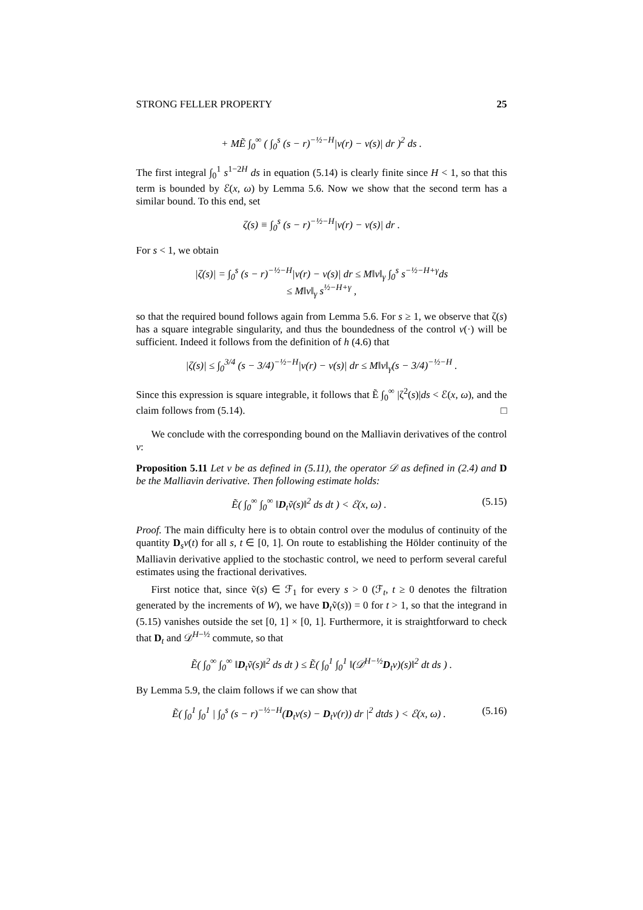STRONG FELLER PROPERTY 25
+ MẼ ∫<sub>0</sub><sup>∞</sup> ( ∫<sub>0</sub><sup>s</sup> (s − r)<sup>−½−H</sup>|v(r) − v(s)| dr )<sup>2</sup> ds .
The first integral ∫<sub>0</sub><sup>1</sup> s<sup>1−2H</sup> ds in equation (5.14) is clearly finite since H < 1, so that this term is bounded by ℰ(x, ω) by Lemma 5.6. Now we show that the second term has a similar bound. To this end, set
ζ(s) ≡ ∫<sub>0</sub><sup>s</sup> (s − r)<sup>−½−H</sup>|v(r) − v(s)| dr .
For s < 1, we obtain
|ζ(s)| = ∫<sub>0</sub><sup>s</sup> (s − r)<sup>−½−H</sup>|v(r) − v(s)| dr ≤ M‖v‖<sub>γ</sub> ∫<sub>0</sub><sup>s</sup> s<sup>−½−H+γ</sup>ds
≤ M‖v‖<sub>γ</sub> s<sup>½−H+γ</sup> ,
so that the required bound follows again from Lemma 5.6. For s ≥ 1, we observe that ζ(s) has a square integrable singularity, and thus the boundedness of the control v(·) will be sufficient. Indeed it follows from the definition of h (4.6) that
|ζ(s)| ≤ ∫<sub>0</sub><sup>3/4</sup> (s − 3/4)<sup>−½−H</sup>|v(r) − v(s)| dr ≤ M‖v‖<sub>γ</sub>(s − 3/4)<sup>−½−H</sup> .
Since this expression is square integrable, it follows that Ẽ ∫<sub>0</sub><sup>∞</sup> |ζ<sup>2</sup>(s)|ds < ℰ(x, ω), and the claim follows from (5.14). □
We conclude with the corresponding bound on the Malliavin derivatives of the control v:
Proposition 5.11 Let v be as defined in (5.11), the operator 𝒟 as defined in (2.4) and D be the Malliavin derivative. Then following estimate holds:
Ẽ( ∫<sub>0</sub><sup>∞</sup> ∫<sub>0</sub><sup>∞</sup> ‖D<sub>t</sub>ṽ(s)‖<sup>2</sup> ds dt ) < ℰ(x, ω) . (5.15)
Proof. The main difficulty here is to obtain control over the modulus of continuity of the quantity D<sub>s</sub>v(t) for all s, t ∈ [0, 1]. On route to establishing the Hölder continuity of the Malliavin derivative applied to the stochastic control, we need to perform several careful estimates using the fractional derivatives.
First notice that, since ṽ(s) ∈ ℱ<sub>1</sub> for every s > 0 (ℱ<sub>t</sub>, t ≥ 0 denotes the filtration generated by the increments of W), we have D<sub>t</sub>ṽ(s)) = 0 for t > 1, so that the integrand in (5.15) vanishes outside the set [0, 1] × [0, 1]. Furthermore, it is straightforward to check that D<sub>t</sub> and 𝒟<sup>H−½</sup> commute, so that
Ẽ( ∫<sub>0</sub><sup>∞</sup> ∫<sub>0</sub><sup>∞</sup> ‖D<sub>t</sub>ṽ(s)‖<sup>2</sup> ds dt ) ≤ Ẽ( ∫<sub>0</sub><sup>1</sup> ∫<sub>0</sub><sup>1</sup> ‖(𝒟<sup>H−½</sup>D<sub>t</sub>v)(s)‖<sup>2</sup> dt ds ) .
By Lemma 5.9, the claim follows if we can show that
Ẽ( ∫<sub>0</sub><sup>1</sup> ∫<sub>0</sub><sup>1</sup> | ∫<sub>0</sub><sup>s</sup> (s − r)<sup>−½−H</sup>(D<sub>t</sub>v(s) − D<sub>t</sub>v(r)) dr |<sup>2</sup> dtds ) < ℰ(x, ω) . (5.16)